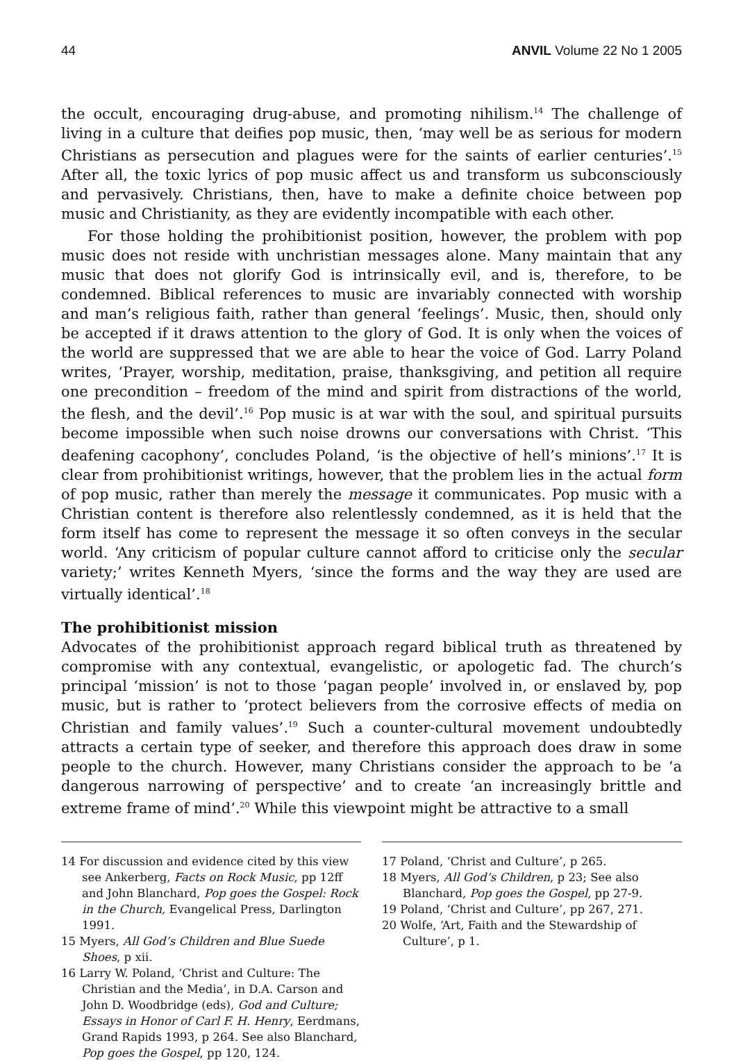44 ANVIL Volume 22 No 1 2005
the occult, encouraging drug-abuse, and promoting nihilism.<sup>14</sup> The challenge of living in a culture that deifies pop music, then, ‘may well be as serious for modern Christians as persecution and plagues were for the saints of earlier centuries’.<sup>15</sup> After all, the toxic lyrics of pop music affect us and transform us subconsciously and pervasively. Christians, then, have to make a definite choice between pop music and Christianity, as they are evidently incompatible with each other.
For those holding the prohibitionist position, however, the problem with pop music does not reside with unchristian messages alone. Many maintain that any music that does not glorify God is intrinsically evil, and is, therefore, to be condemned. Biblical references to music are invariably connected with worship and man’s religious faith, rather than general ‘feelings’. Music, then, should only be accepted if it draws attention to the glory of God. It is only when the voices of the world are suppressed that we are able to hear the voice of God. Larry Poland writes, ‘Prayer, worship, meditation, praise, thanksgiving, and petition all require one precondition – freedom of the mind and spirit from distractions of the world, the flesh, and the devil’.<sup>16</sup> Pop music is at war with the soul, and spiritual pursuits become impossible when such noise drowns our conversations with Christ. ‘This deafening cacophony’, concludes Poland, ‘is the objective of hell’s minions’.<sup>17</sup> It is clear from prohibitionist writings, however, that the problem lies in the actual form of pop music, rather than merely the message it communicates. Pop music with a Christian content is therefore also relentlessly condemned, as it is held that the form itself has come to represent the message it so often conveys in the secular world. ‘Any criticism of popular culture cannot afford to criticise only the secular variety;’ writes Kenneth Myers, ‘since the forms and the way they are used are virtually identical’.<sup>18</sup>
The prohibitionist mission
Advocates of the prohibitionist approach regard biblical truth as threatened by compromise with any contextual, evangelistic, or apologetic fad. The church’s principal ‘mission’ is not to those ‘pagan people’ involved in, or enslaved by, pop music, but is rather to ‘protect believers from the corrosive effects of media on Christian and family values’.<sup>19</sup> Such a counter-cultural movement undoubtedly attracts a certain type of seeker, and therefore this approach does draw in some people to the church. However, many Christians consider the approach to be ‘a dangerous narrowing of perspective’ and to create ‘an increasingly brittle and extreme frame of mind’.<sup>20</sup> While this viewpoint might be attractive to a small
14 For discussion and evidence cited by this view see Ankerberg, Facts on Rock Music, pp 12ff and John Blanchard, Pop goes the Gospel: Rock in the Church, Evangelical Press, Darlington 1991.
15 Myers, All God’s Children and Blue Suede Shoes, p xii.
16 Larry W. Poland, ‘Christ and Culture: The Christian and the Media’, in D.A. Carson and John D. Woodbridge (eds), God and Culture; Essays in Honor of Carl F. H. Henry, Eerdmans, Grand Rapids 1993, p 264. See also Blanchard, Pop goes the Gospel, pp 120, 124.
17 Poland, ‘Christ and Culture’, p 265.
18 Myers, All God’s Children, p 23; See also Blanchard, Pop goes the Gospel, pp 27-9.
19 Poland, ‘Christ and Culture’, pp 267, 271.
20 Wolfe, ‘Art, Faith and the Stewardship of Culture’, p 1.